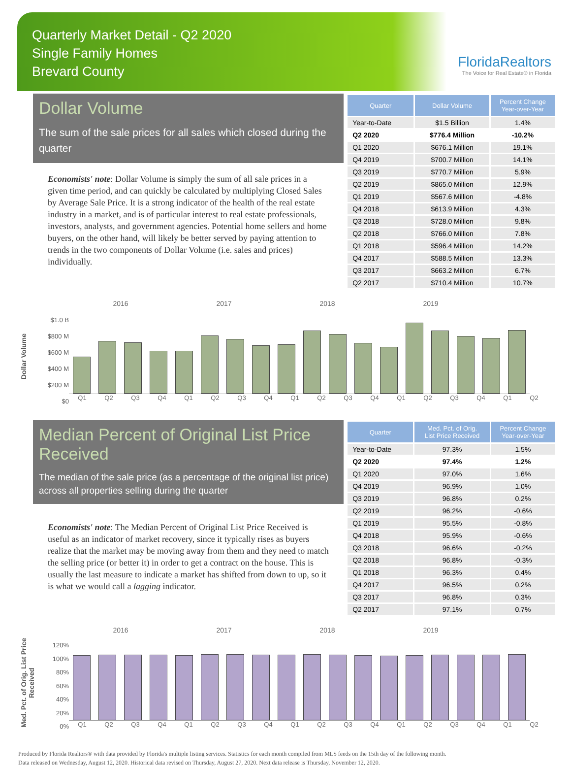Quarterly Market Detail - Q2 2020
Single Family Homes
Brevard County
FloridaRealtors
The Voice for Real Estate® in Florida
Dollar Volume
The sum of the sale prices for all sales which closed during the quarter
Economists' note: Dollar Volume is simply the sum of all sale prices in a given time period, and can quickly be calculated by multiplying Closed Sales by Average Sale Price. It is a strong indicator of the health of the real estate industry in a market, and is of particular interest to real estate professionals, investors, analysts, and government agencies. Potential home sellers and home buyers, on the other hand, will likely be better served by paying attention to trends in the two components of Dollar Volume (i.e. sales and prices) individually.
| Quarter | Dollar Volume | Percent Change Year-over-Year |
| --- | --- | --- |
| Year-to-Date | $1.5 Billion | 1.4% |
| Q2 2020 | $776.4 Million | -10.2% |
| Q1 2020 | $676.1 Million | 19.1% |
| Q4 2019 | $700.7 Million | 14.1% |
| Q3 2019 | $770.7 Million | 5.9% |
| Q2 2019 | $865.0 Million | 12.9% |
| Q1 2019 | $567.6 Million | -4.8% |
| Q4 2018 | $613.9 Million | 4.3% |
| Q3 2018 | $728.0 Million | 9.8% |
| Q2 2018 | $766.0 Million | 7.8% |
| Q1 2018 | $596.4 Million | 14.2% |
| Q4 2017 | $588.5 Million | 13.3% |
| Q3 2017 | $663.2 Million | 6.7% |
| Q2 2017 | $710.4 Million | 10.7% |
Dollar Volume
$1.0 B
$800 M
$600 M
$400 M
$200 M
$0
2016 2017 2018 2019
Q1 Q2 Q3 Q4 Q1 Q2 Q3 Q4 Q1 Q2 Q3 Q4 Q1 Q2 Q3 Q4 Q1 Q2
Median Percent of Original List Price Received
The median of the sale price (as a percentage of the original list price) across all properties selling during the quarter
Economists' note: The Median Percent of Original List Price Received is useful as an indicator of market recovery, since it typically rises as buyers realize that the market may be moving away from them and they need to match the selling price (or better it) in order to get a contract on the house. This is usually the last measure to indicate a market has shifted from down to up, so it is what we would call a lagging indicator.
| Quarter | Med. Pct. of Orig. List Price Received | Percent Change Year-over-Year |
| --- | --- | --- |
| Year-to-Date | 97.3% | 1.5% |
| Q2 2020 | 97.4% | 1.2% |
| Q1 2020 | 97.0% | 1.6% |
| Q4 2019 | 96.9% | 1.0% |
| Q3 2019 | 96.8% | 0.2% |
| Q2 2019 | 96.2% | -0.6% |
| Q1 2019 | 95.5% | -0.8% |
| Q4 2018 | 95.9% | -0.6% |
| Q3 2018 | 96.6% | -0.2% |
| Q2 2018 | 96.8% | -0.3% |
| Q1 2018 | 96.3% | 0.4% |
| Q4 2017 | 96.5% | 0.2% |
| Q3 2017 | 96.8% | 0.3% |
| Q2 2017 | 97.1% | 0.7% |
Med. Pct. of Orig. List Price Received
120%
100%
80%
60%
40%
20%
0%
2016 2017 2018 2019
Q1 Q2 Q3 Q4 Q1 Q2 Q3 Q4 Q1 Q2 Q3 Q4 Q1 Q2 Q3 Q4 Q1 Q2
Produced by Florida Realtors® with data provided by Florida's multiple listing services. Statistics for each month compiled from MLS feeds on the 15th day of the following month.
Data released on Wednesday, August 12, 2020. Historical data revised on Thursday, August 27, 2020. Next data release is Thursday, November 12, 2020.